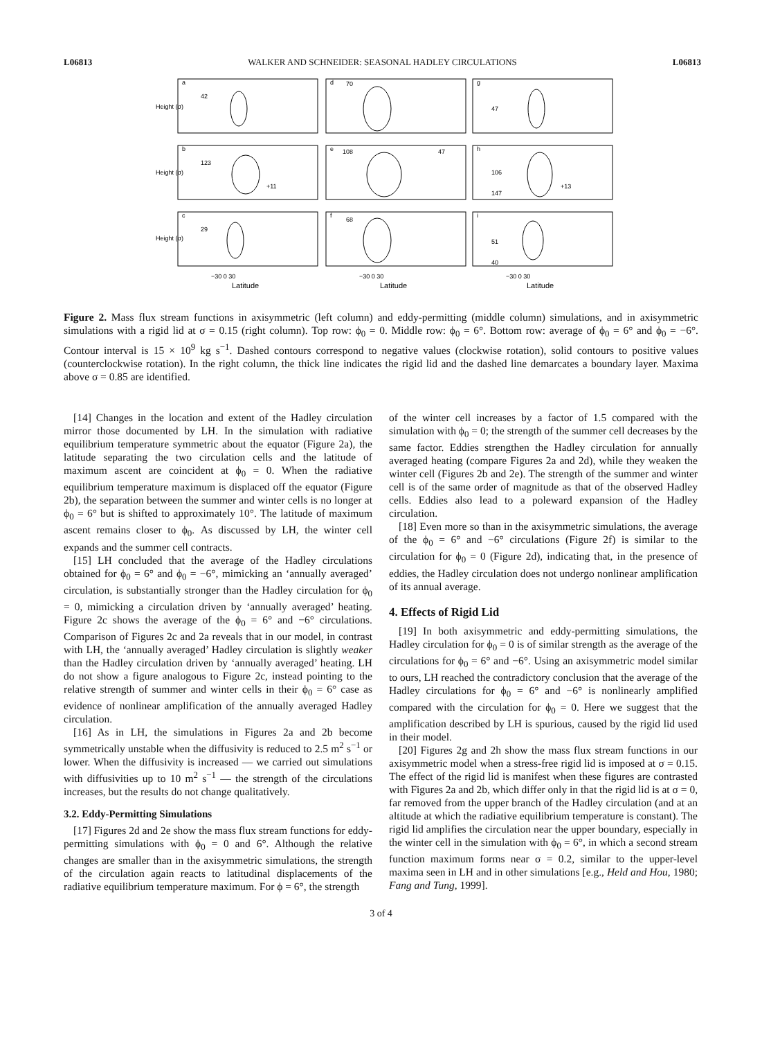L06813 WALKER AND SCHNEIDER: SEASONAL HADLEY CIRCULATIONS L06813
Height (σ)
Height (σ)
Height (σ)
a
d
g
b
e
h
c
f
i
42
70
47
123
+11
108
47
106
147
+13
29
68
51
40
−30 0 30
−30 0 30
−30 0 30
Latitude
Latitude
Latitude
Figure 2. Mass flux stream functions in axisymmetric (left column) and eddy-permitting (middle column) simulations, and in axisymmetric simulations with a rigid lid at σ = 0.15 (right column). Top row: ϕ<sub>0</sub> = 0. Middle row: ϕ<sub>0</sub> = 6°. Bottom row: average of ϕ<sub>0</sub> = 6° and ϕ<sub>0</sub> = −6°. Contour interval is 15 × 10<sup>9</sup> kg s<sup>−1</sup>. Dashed contours correspond to negative values (clockwise rotation), solid contours to positive values (counterclockwise rotation). In the right column, the thick line indicates the rigid lid and the dashed line demarcates a boundary layer. Maxima above σ = 0.85 are identified.
[14] Changes in the location and extent of the Hadley circulation mirror those documented by LH. In the simulation with radiative equilibrium temperature symmetric about the equator (Figure 2a), the latitude separating the two circulation cells and the latitude of maximum ascent are coincident at ϕ<sub>0</sub> = 0. When the radiative equilibrium temperature maximum is displaced off the equator (Figure 2b), the separation between the summer and winter cells is no longer at ϕ<sub>0</sub> = 6° but is shifted to approximately 10°. The latitude of maximum ascent remains closer to ϕ<sub>0</sub>. As discussed by LH, the winter cell expands and the summer cell contracts.
[15] LH concluded that the average of the Hadley circulations obtained for ϕ<sub>0</sub> = 6° and ϕ<sub>0</sub> = −6°, mimicking an ‘annually averaged’ circulation, is substantially stronger than the Hadley circulation for ϕ<sub>0</sub> = 0, mimicking a circulation driven by ‘annually averaged’ heating. Figure 2c shows the average of the ϕ<sub>0</sub> = 6° and −6° circulations. Comparison of Figures 2c and 2a reveals that in our model, in contrast with LH, the ‘annually averaged’ Hadley circulation is slightly weaker than the Hadley circulation driven by ‘annually averaged’ heating. LH do not show a figure analogous to Figure 2c, instead pointing to the relative strength of summer and winter cells in their ϕ<sub>0</sub> = 6° case as evidence of nonlinear amplification of the annually averaged Hadley circulation.
[16] As in LH, the simulations in Figures 2a and 2b become symmetrically unstable when the diffusivity is reduced to 2.5 m<sup>2</sup> s<sup>−1</sup> or lower. When the diffusivity is increased — we carried out simulations with diffusivities up to 10 m<sup>2</sup> s<sup>−1</sup> — the strength of the circulations increases, but the results do not change qualitatively.
3.2. Eddy-Permitting Simulations
[17] Figures 2d and 2e show the mass flux stream functions for eddy-permitting simulations with ϕ<sub>0</sub> = 0 and 6°. Although the relative changes are smaller than in the axisymmetric simulations, the strength of the circulation again reacts to latitudinal displacements of the radiative equilibrium temperature maximum. For ϕ = 6°, the strength
of the winter cell increases by a factor of 1.5 compared with the simulation with ϕ<sub>0</sub> = 0; the strength of the summer cell decreases by the same factor. Eddies strengthen the Hadley circulation for annually averaged heating (compare Figures 2a and 2d), while they weaken the winter cell (Figures 2b and 2e). The strength of the summer and winter cell is of the same order of magnitude as that of the observed Hadley cells. Eddies also lead to a poleward expansion of the Hadley circulation.
[18] Even more so than in the axisymmetric simulations, the average of the ϕ<sub>0</sub> = 6° and −6° circulations (Figure 2f) is similar to the circulation for ϕ<sub>0</sub> = 0 (Figure 2d), indicating that, in the presence of eddies, the Hadley circulation does not undergo nonlinear amplification of its annual average.
4. Effects of Rigid Lid
[19] In both axisymmetric and eddy-permitting simulations, the Hadley circulation for ϕ<sub>0</sub> = 0 is of similar strength as the average of the circulations for ϕ<sub>0</sub> = 6° and −6°. Using an axisymmetric model similar to ours, LH reached the contradictory conclusion that the average of the Hadley circulations for ϕ<sub>0</sub> = 6° and −6° is nonlinearly amplified compared with the circulation for ϕ<sub>0</sub> = 0. Here we suggest that the amplification described by LH is spurious, caused by the rigid lid used in their model.
[20] Figures 2g and 2h show the mass flux stream functions in our axisymmetric model when a stress-free rigid lid is imposed at σ = 0.15. The effect of the rigid lid is manifest when these figures are contrasted with Figures 2a and 2b, which differ only in that the rigid lid is at σ = 0, far removed from the upper branch of the Hadley circulation (and at an altitude at which the radiative equilibrium temperature is constant). The rigid lid amplifies the circulation near the upper boundary, especially in the winter cell in the simulation with ϕ<sub>0</sub> = 6°, in which a second stream function maximum forms near σ = 0.2, similar to the upper-level maxima seen in LH and in other simulations [e.g., Held and Hou, 1980; Fang and Tung, 1999].
3 of 4